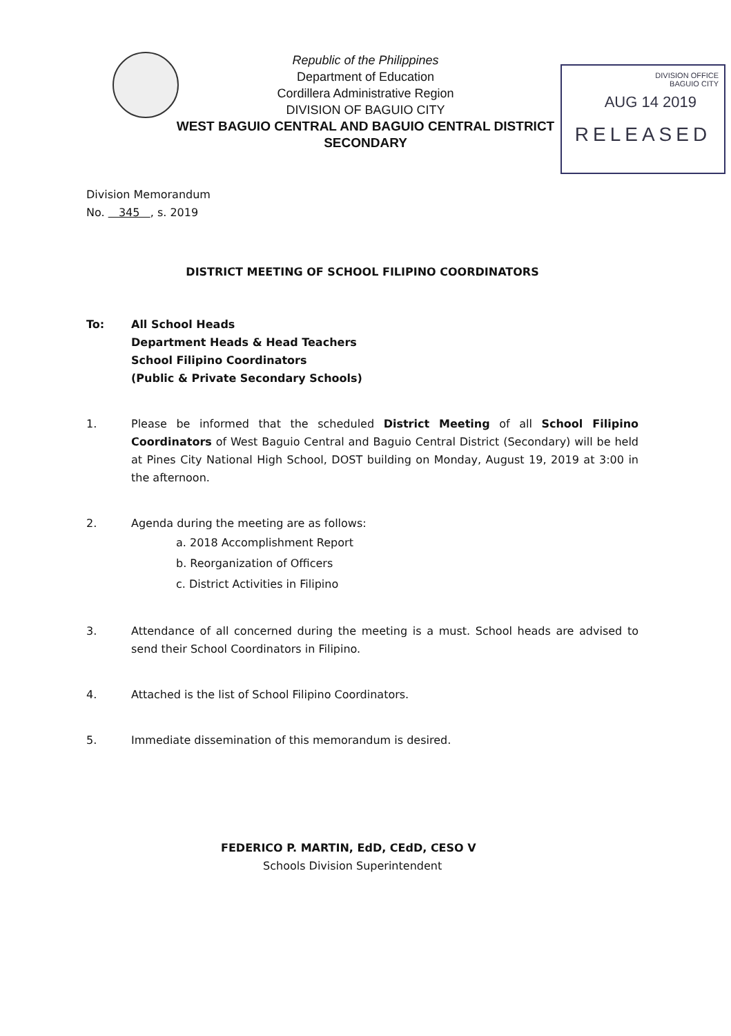DIVISION OFFICE
BAGUIO CITY
AUG 14 2019
RELEASED
Republic of the Philippines
Department of Education
Cordillera Administrative Region
DIVISION OF BAGUIO CITY
WEST BAGUIO CENTRAL AND BAGUIO CENTRAL DISTRICT
SECONDARY
Division Memorandum
No. 345 , s. 2019
DISTRICT MEETING OF SCHOOL FILIPINO COORDINATORS
To: All School Heads
Department Heads & Head Teachers
School Filipino Coordinators
(Public & Private Secondary Schools)
1. Please be informed that the scheduled District Meeting of all School Filipino Coordinators of West Baguio Central and Baguio Central District (Secondary) will be held at Pines City National High School, DOST building on Monday, August 19, 2019 at 3:00 in the afternoon.
2. Agenda during the meeting are as follows:
a. 2018 Accomplishment Report
b. Reorganization of Officers
c. District Activities in Filipino
3. Attendance of all concerned during the meeting is a must. School heads are advised to send their School Coordinators in Filipino.
4. Attached is the list of School Filipino Coordinators.
5. Immediate dissemination of this memorandum is desired.
FEDERICO P. MARTIN, EdD, CEdD, CESO V
Schools Division Superintendent